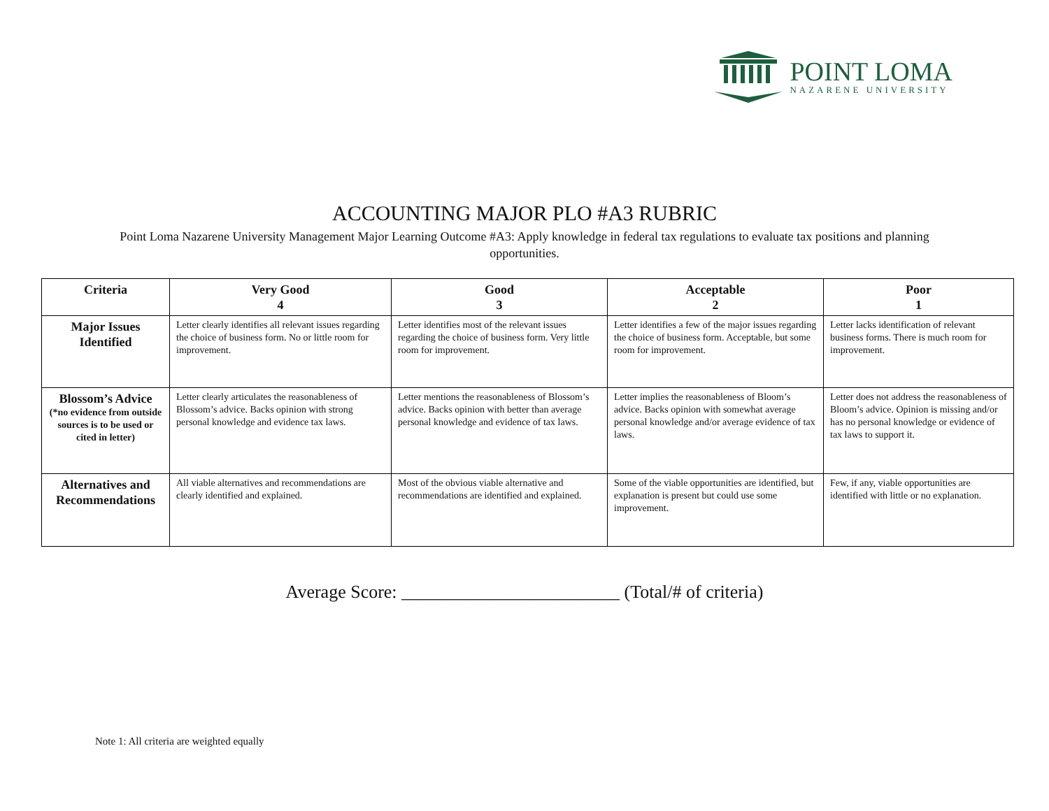POINT LOMA
NAZARENE UNIVERSITY
ACCOUNTING MAJOR PLO #A3 RUBRIC
Point Loma Nazarene University Management Major Learning Outcome #A3: Apply knowledge in federal tax regulations to evaluate tax positions and planning opportunities.
| Criteria | Very Good 4 | Good 3 | Acceptable 2 | Poor 1 |
| --- | --- | --- | --- | --- |
| Major Issues Identified | Letter clearly identifies all relevant issues regarding the choice of business form. No or little room for improvement. | Letter identifies most of the relevant issues regarding the choice of business form. Very little room for improvement. | Letter identifies a few of the major issues regarding the choice of business form. Acceptable, but some room for improvement. | Letter lacks identification of relevant business forms. There is much room for improvement. |
| Blossom’s Advice (*no evidence from outside sources is to be used or cited in letter) | Letter clearly articulates the reasonableness of Blossom’s advice. Backs opinion with strong personal knowledge and evidence tax laws. | Letter mentions the reasonableness of Blossom’s advice. Backs opinion with better than average personal knowledge and evidence of tax laws. | Letter implies the reasonableness of Bloom’s advice. Backs opinion with somewhat average personal knowledge and/or average evidence of tax laws. | Letter does not address the reasonableness of Bloom’s advice. Opinion is missing and/or has no personal knowledge or evidence of tax laws to support it. |
| Alternatives and Recommendations | All viable alternatives and recommendations are clearly identified and explained. | Most of the obvious viable alternative and recommendations are identified and explained. | Some of the viable opportunities are identified, but explanation is present but could use some improvement. | Few, if any, viable opportunities are identified with little or no explanation. |
Average Score: ________________________ (Total/# of criteria)
Note 1: All criteria are weighted equally